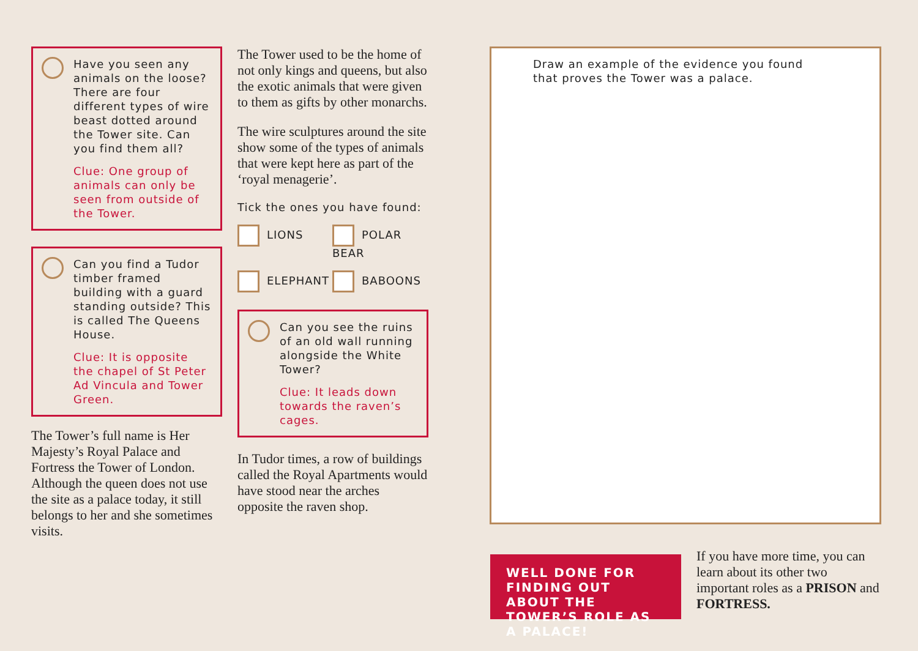Have you seen any animals on the loose? There are four different types of wire beast dotted around the Tower site. Can you find them all?
Clue: One group of animals can only be seen from outside of the Tower.
Can you find a Tudor timber framed building with a guard standing outside? This is called The Queens House.
Clue: It is opposite the chapel of St Peter Ad Vincula and Tower Green.
The Tower’s full name is Her Majesty’s Royal Palace and Fortress the Tower of London. Although the queen does not use the site as a palace today, it still belongs to her and she sometimes visits.
The Tower used to be the home of not only kings and queens, but also the exotic animals that were given to them as gifts by other monarchs.
The wire sculptures around the site show some of the types of animals that were kept here as part of the ‘royal menagerie’.
Tick the ones you have found:
LIONS
POLAR BEAR
ELEPHANT
BABOONS
Can you see the ruins of an old wall running alongside the White Tower?
Clue: It leads down towards the raven’s cages.
In Tudor times, a row of buildings called the Royal Apartments would have stood near the arches opposite the raven shop.
Draw an example of the evidence you found
that proves the Tower was a palace.
WELL DONE FOR FINDING OUT ABOUT THE TOWER’S ROLE AS A PALACE!
If you have more time, you can learn about its other two important roles as a PRISON and FORTRESS.